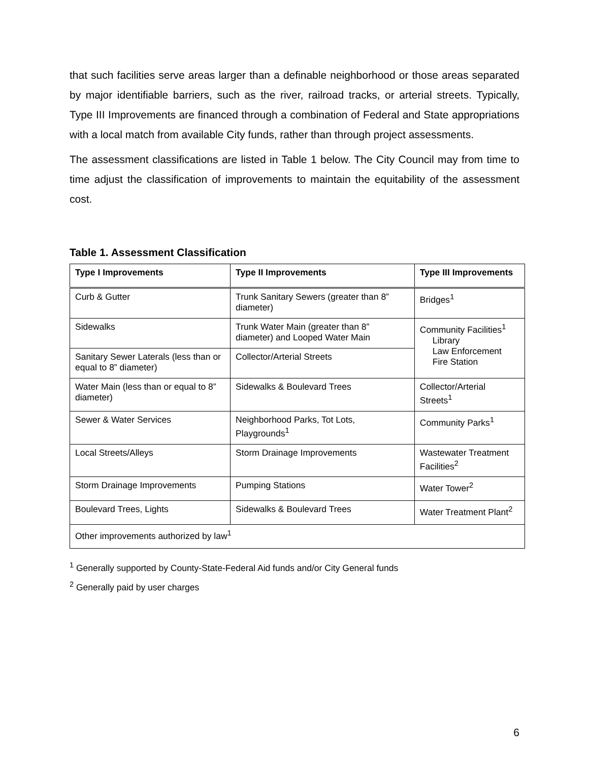that such facilities serve areas larger than a definable neighborhood or those areas separated by major identifiable barriers, such as the river, railroad tracks, or arterial streets. Typically, Type III Improvements are financed through a combination of Federal and State appropriations with a local match from available City funds, rather than through project assessments.
The assessment classifications are listed in Table 1 below. The City Council may from time to time adjust the classification of improvements to maintain the equitability of the assessment cost.
Table 1. Assessment Classification
| Type I Improvements | Type II Improvements | Type III Improvements |
| --- | --- | --- |
| Curb & Gutter | Trunk Sanitary Sewers (greater than 8” diameter) | Bridges<sup>1</sup> |
| Sidewalks | Trunk Water Main (greater than 8” diameter) and Looped Water Main | Community Facilities<sup>1</sup> Library Law Enforcement Fire Station |
| Sanitary Sewer Laterals (less than or equal to 8” diameter) | Collector/Arterial Streets | |
| Water Main (less than or equal to 8” diameter) | Sidewalks & Boulevard Trees | Collector/Arterial Streets<sup>1</sup> |
| Sewer & Water Services | Neighborhood Parks, Tot Lots, Playgrounds<sup>1</sup> | Community Parks<sup>1</sup> |
| Local Streets/Alleys | Storm Drainage Improvements | Wastewater Treatment Facilities<sup>2</sup> |
| Storm Drainage Improvements | Pumping Stations | Water Tower<sup>2</sup> |
| Boulevard Trees, Lights | Sidewalks & Boulevard Trees | Water Treatment Plant<sup>2</sup> |
| Other improvements authorized by law<sup>1</sup> | | |
<sup>1</sup> Generally supported by County-State-Federal Aid funds and/or City General funds
<sup>2</sup> Generally paid by user charges
6